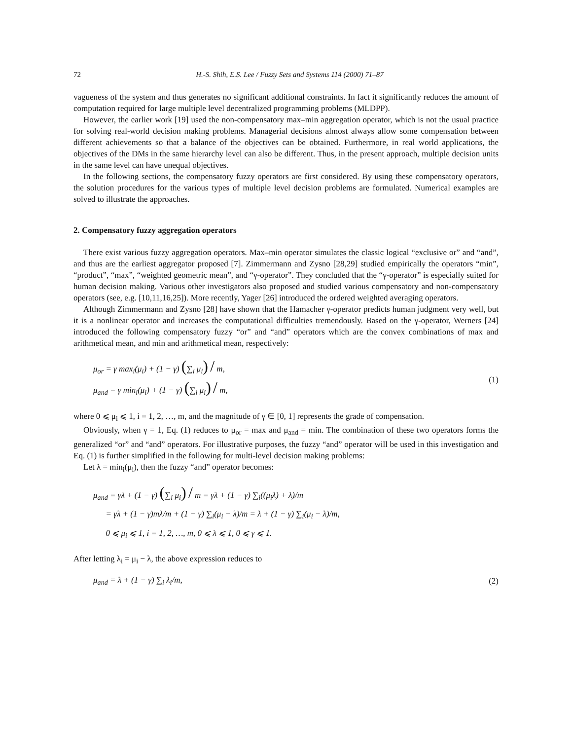72 H.-S. Shih, E.S. Lee / Fuzzy Sets and Systems 114 (2000) 71–87
vagueness of the system and thus generates no significant additional constraints. In fact it significantly reduces the amount of computation required for large multiple level decentralized programming problems (MLDPP).
However, the earlier work [19] used the non-compensatory max–min aggregation operator, which is not the usual practice for solving real-world decision making problems. Managerial decisions almost always allow some compensation between different achievements so that a balance of the objectives can be obtained. Furthermore, in real world applications, the objectives of the DMs in the same hierarchy level can also be different. Thus, in the present approach, multiple decision units in the same level can have unequal objectives.
In the following sections, the compensatory fuzzy operators are first considered. By using these compensatory operators, the solution procedures for the various types of multiple level decision problems are formulated. Numerical examples are solved to illustrate the approaches.
2. Compensatory fuzzy aggregation operators
There exist various fuzzy aggregation operators. Max–min operator simulates the classic logical “exclusive or” and “and”, and thus are the earliest aggregator proposed [7]. Zimmermann and Zysno [28,29] studied empirically the operators “min”, “product”, “max”, “weighted geometric mean”, and “γ-operator”. They concluded that the “γ-operator” is especially suited for human decision making. Various other investigators also proposed and studied various compensatory and non-compensatory operators (see, e.g. [10,11,16,25]). More recently, Yager [26] introduced the ordered weighted averaging operators.
Although Zimmermann and Zysno [28] have shown that the Hamacher γ-operator predicts human judgment very well, but it is a nonlinear operator and increases the computational difficulties tremendously. Based on the γ-operator, Werners [24] introduced the following compensatory fuzzy “or” and “and” operators which are the convex combinations of max and arithmetical mean, and min and arithmetical mean, respectively:
μ<sub>or</sub> = γ max<sub>i</sub>(μ<sub>i</sub>) + (1 − γ) (∑<sub>i</sub> μ<sub>i</sub>) / m,
μ<sub>and</sub> = γ min<sub>i</sub>(μ<sub>i</sub>) + (1 − γ) (∑<sub>i</sub> μ<sub>i</sub>) / m,
(1)
where 0 ⩽ μ<sub>i</sub> ⩽ 1, i = 1, 2, …, m, and the magnitude of γ ∈ [0, 1] represents the grade of compensation.
Obviously, when γ = 1, Eq. (1) reduces to μ<sub>or</sub> = max and μ<sub>and</sub> = min. The combination of these two operators forms the generalized “or” and “and” operators. For illustrative purposes, the fuzzy “and” operator will be used in this investigation and Eq. (1) is further simplified in the following for multi-level decision making problems:
Let λ = min<sub>i</sub>(μ<sub>i</sub>), then the fuzzy “and” operator becomes:
μ<sub>and</sub> = γλ + (1 − γ) (∑<sub>i</sub> μ<sub>i</sub>) / m = γλ + (1 − γ) ∑<sub>i</sub>((μ<sub>i</sub>λ) + λ)/m
= γλ + (1 − γ)mλ/m + (1 − γ) ∑<sub>i</sub>(μ<sub>i</sub> − λ)/m = λ + (1 − γ) ∑<sub>i</sub>(μ<sub>i</sub> − λ)/m,
0 ⩽ μ<sub>i</sub> ⩽ 1, i = 1, 2, …, m, 0 ⩽ λ ⩽ 1, 0 ⩽ γ ⩽ 1.
After letting λ<sub>i</sub> = μ<sub>i</sub> − λ, the above expression reduces to
μ<sub>and</sub> = λ + (1 − γ) ∑<sub>i</sub> λ<sub>i</sub>/m, (2)